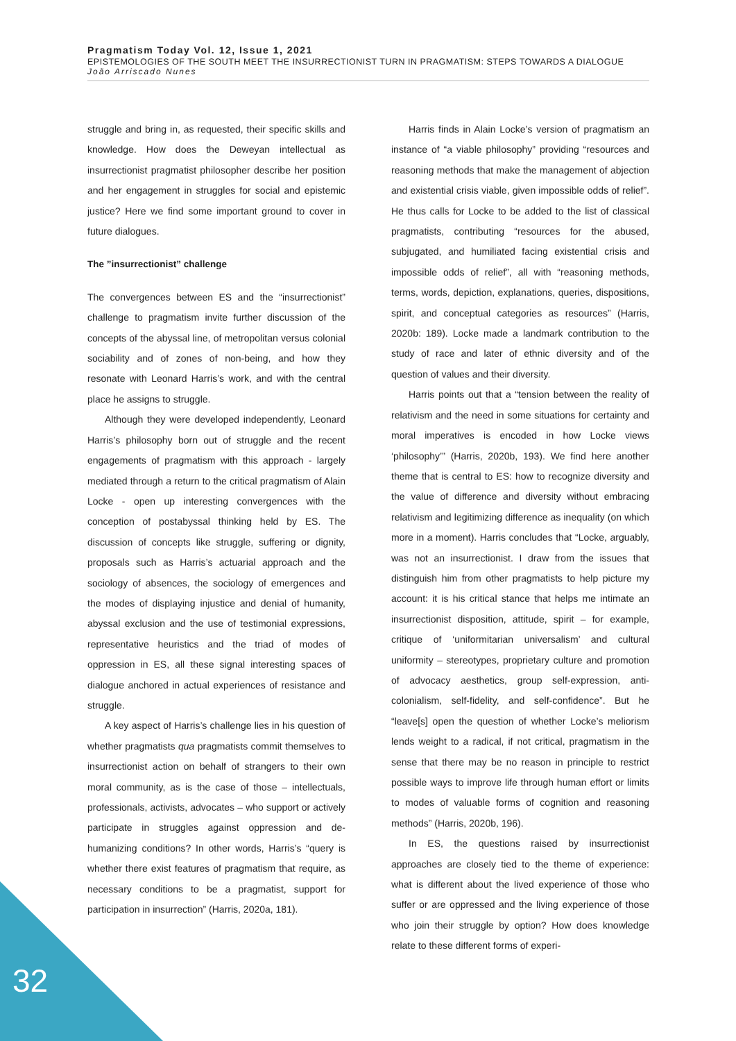Pragmatism Today Vol. 12, Issue 1, 2021
EPISTEMOLOGIES OF THE SOUTH MEET THE INSURRECTIONIST TURN IN PRAGMATISM: STEPS TOWARDS A DIALOGUE
João Arriscado Nunes
struggle and bring in, as requested, their specific skills and knowledge. How does the Deweyan intellectual as insurrectionist pragmatist philosopher describe her position and her engagement in struggles for social and epistemic justice? Here we find some important ground to cover in future dialogues.
The ”insurrectionist” challenge
The convergences between ES and the “insurrectionist” challenge to pragmatism invite further discussion of the concepts of the abyssal line, of metropolitan versus colonial sociability and of zones of non-being, and how they resonate with Leonard Harris’s work, and with the central place he assigns to struggle.
Although they were developed independently, Leonard Harris’s philosophy born out of struggle and the recent engagements of pragmatism with this approach - largely mediated through a return to the critical pragmatism of Alain Locke - open up interesting convergences with the conception of postabyssal thinking held by ES. The discussion of concepts like struggle, suffering or dignity, proposals such as Harris’s actuarial approach and the sociology of absences, the sociology of emergences and the modes of displaying injustice and denial of humanity, abyssal exclusion and the use of testimonial expressions, representative heuristics and the triad of modes of oppression in ES, all these signal interesting spaces of dialogue anchored in actual experiences of resistance and struggle.
A key aspect of Harris’s challenge lies in his question of whether pragmatists qua pragmatists commit themselves to insurrectionist action on behalf of strangers to their own moral community, as is the case of those – intellectuals, professionals, activists, advocates – who support or actively participate in struggles against oppression and de-humanizing conditions? In other words, Harris’s “query is whether there exist features of pragmatism that require, as necessary conditions to be a pragmatist, support for participation in insurrection” (Harris, 2020a, 181).
Harris finds in Alain Locke’s version of pragmatism an instance of “a viable philosophy” providing “resources and reasoning methods that make the management of abjection and existential crisis viable, given impossible odds of relief”. He thus calls for Locke to be added to the list of classical pragmatists, contributing “resources for the abused, subjugated, and humiliated facing existential crisis and impossible odds of relief”, all with “reasoning methods, terms, words, depiction, explanations, queries, dispositions, spirit, and conceptual categories as resources” (Harris, 2020b: 189). Locke made a landmark contribution to the study of race and later of ethnic diversity and of the question of values and their diversity.
Harris points out that a “tension between the reality of relativism and the need in some situations for certainty and moral imperatives is encoded in how Locke views ‘philosophy’” (Harris, 2020b, 193). We find here another theme that is central to ES: how to recognize diversity and the value of difference and diversity without embracing relativism and legitimizing difference as inequality (on which more in a moment). Harris concludes that “Locke, arguably, was not an insurrectionist. I draw from the issues that distinguish him from other pragmatists to help picture my account: it is his critical stance that helps me intimate an insurrectionist disposition, attitude, spirit – for example, critique of ‘uniformitarian universalism’ and cultural uniformity – stereotypes, proprietary culture and promotion of advocacy aesthetics, group self-expression, anti-colonialism, self-fidelity, and self-confidence”. But he “leave[s] open the question of whether Locke’s meliorism lends weight to a radical, if not critical, pragmatism in the sense that there may be no reason in principle to restrict possible ways to improve life through human effort or limits to modes of valuable forms of cognition and reasoning methods” (Harris, 2020b, 196).
In ES, the questions raised by insurrectionist approaches are closely tied to the theme of experience: what is different about the lived experience of those who suffer or are oppressed and the living experience of those who join their struggle by option? How does knowledge relate to these different forms of experi-
32